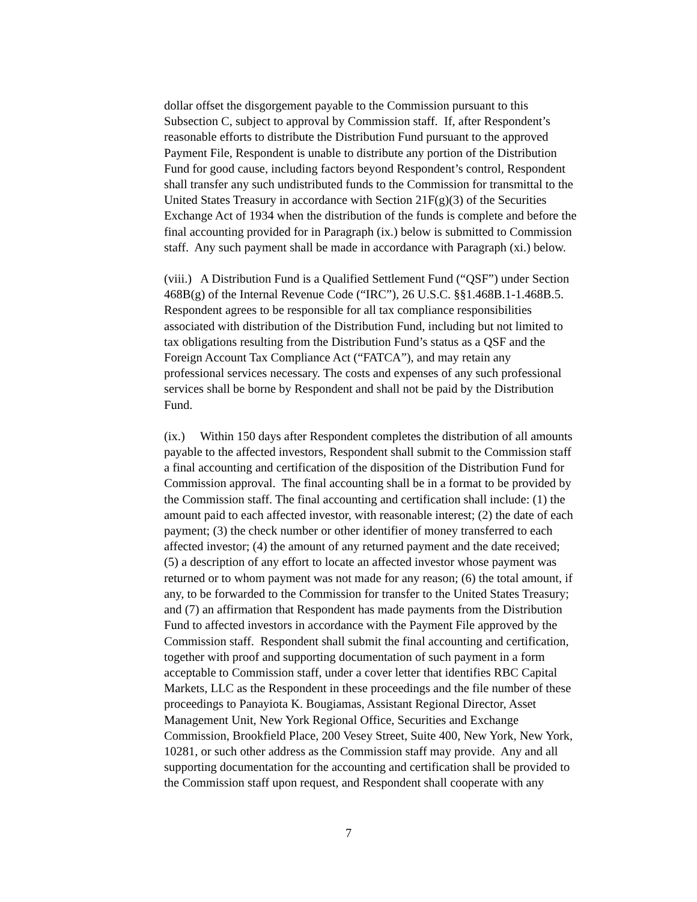dollar offset the disgorgement payable to the Commission pursuant to this
Subsection C, subject to approval by Commission staff. If, after Respondent’s
reasonable efforts to distribute the Distribution Fund pursuant to the approved
Payment File, Respondent is unable to distribute any portion of the Distribution
Fund for good cause, including factors beyond Respondent’s control, Respondent
shall transfer any such undistributed funds to the Commission for transmittal to the
United States Treasury in accordance with Section 21F(g)(3) of the Securities
Exchange Act of 1934 when the distribution of the funds is complete and before the
final accounting provided for in Paragraph (ix.) below is submitted to Commission
staff. Any such payment shall be made in accordance with Paragraph (xi.) below.
(viii.) A Distribution Fund is a Qualified Settlement Fund (“QSF”) under Section
468B(g) of the Internal Revenue Code (“IRC”), 26 U.S.C. §§1.468B.1-1.468B.5.
Respondent agrees to be responsible for all tax compliance responsibilities
associated with distribution of the Distribution Fund, including but not limited to
tax obligations resulting from the Distribution Fund’s status as a QSF and the
Foreign Account Tax Compliance Act (“FATCA”), and may retain any
professional services necessary. The costs and expenses of any such professional
services shall be borne by Respondent and shall not be paid by the Distribution
Fund.
(ix.) Within 150 days after Respondent completes the distribution of all amounts
payable to the affected investors, Respondent shall submit to the Commission staff
a final accounting and certification of the disposition of the Distribution Fund for
Commission approval. The final accounting shall be in a format to be provided by
the Commission staff. The final accounting and certification shall include: (1) the
amount paid to each affected investor, with reasonable interest; (2) the date of each
payment; (3) the check number or other identifier of money transferred to each
affected investor; (4) the amount of any returned payment and the date received;
(5) a description of any effort to locate an affected investor whose payment was
returned or to whom payment was not made for any reason; (6) the total amount, if
any, to be forwarded to the Commission for transfer to the United States Treasury;
and (7) an affirmation that Respondent has made payments from the Distribution
Fund to affected investors in accordance with the Payment File approved by the
Commission staff. Respondent shall submit the final accounting and certification,
together with proof and supporting documentation of such payment in a form
acceptable to Commission staff, under a cover letter that identifies RBC Capital
Markets, LLC as the Respondent in these proceedings and the file number of these
proceedings to Panayiota K. Bougiamas, Assistant Regional Director, Asset
Management Unit, New York Regional Office, Securities and Exchange
Commission, Brookfield Place, 200 Vesey Street, Suite 400, New York, New York,
10281, or such other address as the Commission staff may provide. Any and all
supporting documentation for the accounting and certification shall be provided to
the Commission staff upon request, and Respondent shall cooperate with any
7